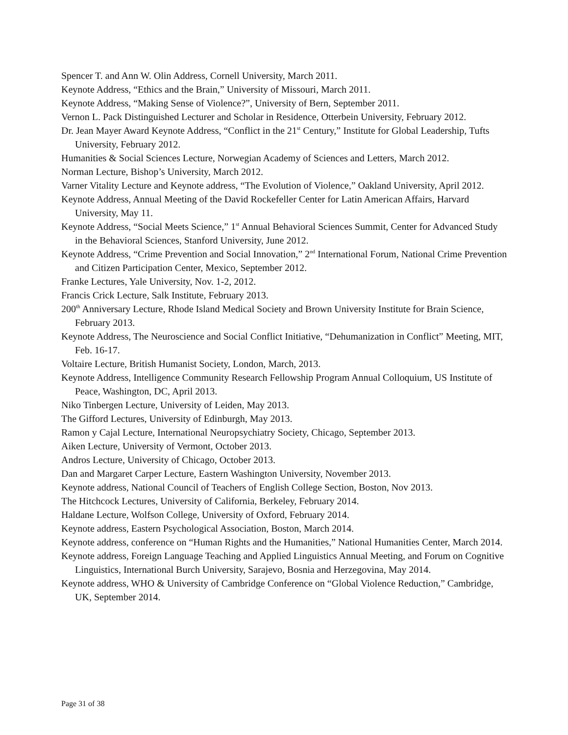Spencer T. and Ann W. Olin Address, Cornell University, March 2011.
Keynote Address, “Ethics and the Brain,” University of Missouri, March 2011.
Keynote Address, “Making Sense of Violence?”, University of Bern, September 2011.
Vernon L. Pack Distinguished Lecturer and Scholar in Residence, Otterbein University, February 2012.
Dr. Jean Mayer Award Keynote Address, “Conflict in the 21<sup>st</sup> Century,” Institute for Global Leadership, Tufts University, February 2012.
Humanities & Social Sciences Lecture, Norwegian Academy of Sciences and Letters, March 2012.
Norman Lecture, Bishop’s University, March 2012.
Varner Vitality Lecture and Keynote address, “The Evolution of Violence,” Oakland University, April 2012.
Keynote Address, Annual Meeting of the David Rockefeller Center for Latin American Affairs, Harvard University, May 11.
Keynote Address, “Social Meets Science,” 1<sup>st</sup> Annual Behavioral Sciences Summit, Center for Advanced Study in the Behavioral Sciences, Stanford University, June 2012.
Keynote Address, “Crime Prevention and Social Innovation,” 2<sup>nd</sup> International Forum, National Crime Prevention and Citizen Participation Center, Mexico, September 2012.
Franke Lectures, Yale University, Nov. 1-2, 2012.
Francis Crick Lecture, Salk Institute, February 2013.
200<sup>th</sup> Anniversary Lecture, Rhode Island Medical Society and Brown University Institute for Brain Science, February 2013.
Keynote Address, The Neuroscience and Social Conflict Initiative, “Dehumanization in Conflict” Meeting, MIT, Feb. 16-17.
Voltaire Lecture, British Humanist Society, London, March, 2013.
Keynote Address, Intelligence Community Research Fellowship Program Annual Colloquium, US Institute of Peace, Washington, DC, April 2013.
Niko Tinbergen Lecture, University of Leiden, May 2013.
The Gifford Lectures, University of Edinburgh, May 2013.
Ramon y Cajal Lecture, International Neuropsychiatry Society, Chicago, September 2013.
Aiken Lecture, University of Vermont, October 2013.
Andros Lecture, University of Chicago, October 2013.
Dan and Margaret Carper Lecture, Eastern Washington University, November 2013.
Keynote address, National Council of Teachers of English College Section, Boston, Nov 2013.
The Hitchcock Lectures, University of California, Berkeley, February 2014.
Haldane Lecture, Wolfson College, University of Oxford, February 2014.
Keynote address, Eastern Psychological Association, Boston, March 2014.
Keynote address, conference on “Human Rights and the Humanities,” National Humanities Center, March 2014.
Keynote address, Foreign Language Teaching and Applied Linguistics Annual Meeting, and Forum on Cognitive Linguistics, International Burch University, Sarajevo, Bosnia and Herzegovina, May 2014.
Keynote address, WHO & University of Cambridge Conference on “Global Violence Reduction,” Cambridge, UK, September 2014.
Page 31 of 38